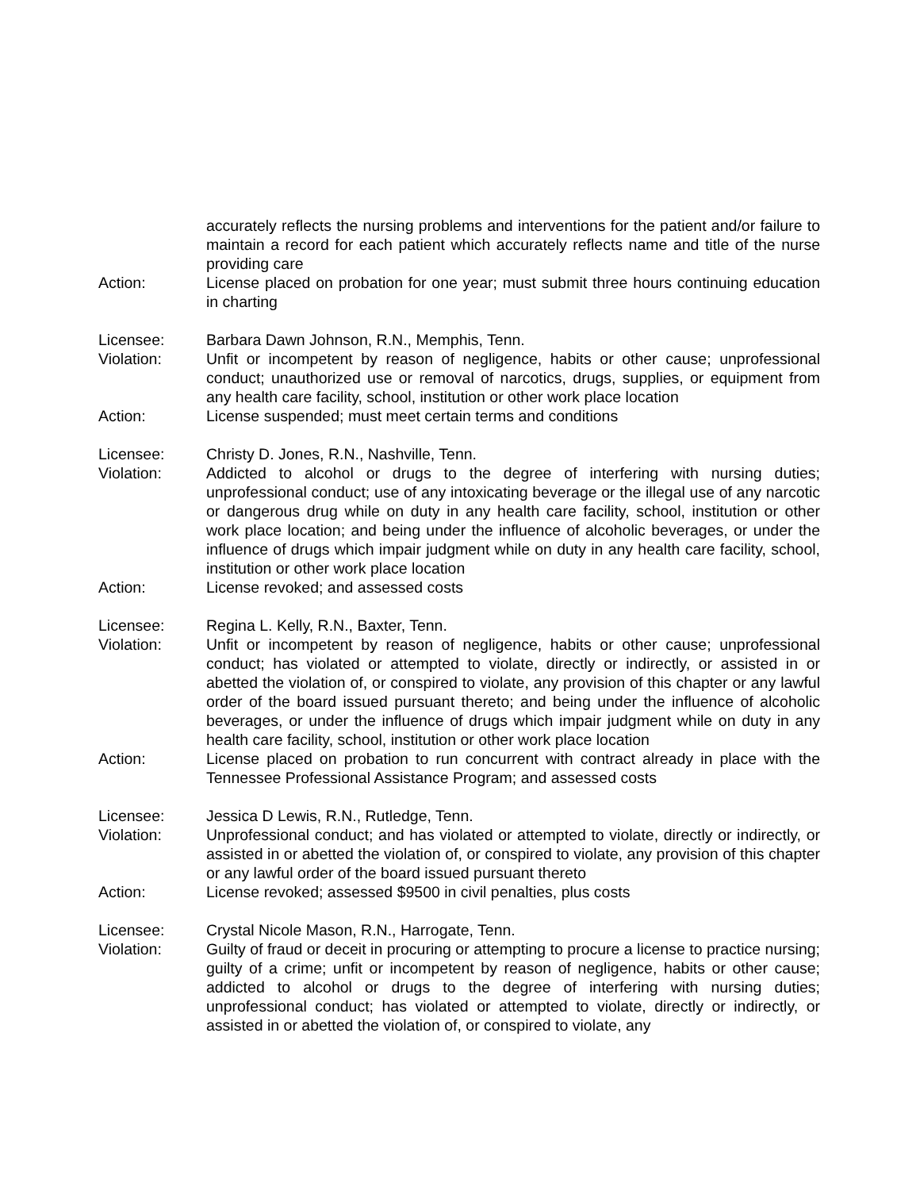accurately reflects the nursing problems and interventions for the patient and/or failure to maintain a record for each patient which accurately reflects name and title of the nurse providing care
Action: License placed on probation for one year; must submit three hours continuing education in charting
Licensee: Barbara Dawn Johnson, R.N., Memphis, Tenn.
Violation: Unfit or incompetent by reason of negligence, habits or other cause; unprofessional conduct; unauthorized use or removal of narcotics, drugs, supplies, or equipment from any health care facility, school, institution or other work place location
Action: License suspended; must meet certain terms and conditions
Licensee: Christy D. Jones, R.N., Nashville, Tenn.
Violation: Addicted to alcohol or drugs to the degree of interfering with nursing duties; unprofessional conduct; use of any intoxicating beverage or the illegal use of any narcotic or dangerous drug while on duty in any health care facility, school, institution or other work place location; and being under the influence of alcoholic beverages, or under the influence of drugs which impair judgment while on duty in any health care facility, school, institution or other work place location
Action: License revoked; and assessed costs
Licensee: Regina L. Kelly, R.N., Baxter, Tenn.
Violation: Unfit or incompetent by reason of negligence, habits or other cause; unprofessional conduct; has violated or attempted to violate, directly or indirectly, or assisted in or abetted the violation of, or conspired to violate, any provision of this chapter or any lawful order of the board issued pursuant thereto; and being under the influence of alcoholic beverages, or under the influence of drugs which impair judgment while on duty in any health care facility, school, institution or other work place location
Action: License placed on probation to run concurrent with contract already in place with the Tennessee Professional Assistance Program; and assessed costs
Licensee: Jessica D Lewis, R.N., Rutledge, Tenn.
Violation: Unprofessional conduct; and has violated or attempted to violate, directly or indirectly, or assisted in or abetted the violation of, or conspired to violate, any provision of this chapter or any lawful order of the board issued pursuant thereto
Action: License revoked; assessed $9500 in civil penalties, plus costs
Licensee: Crystal Nicole Mason, R.N., Harrogate, Tenn.
Violation: Guilty of fraud or deceit in procuring or attempting to procure a license to practice nursing; guilty of a crime; unfit or incompetent by reason of negligence, habits or other cause; addicted to alcohol or drugs to the degree of interfering with nursing duties; unprofessional conduct; has violated or attempted to violate, directly or indirectly, or assisted in or abetted the violation of, or conspired to violate, any